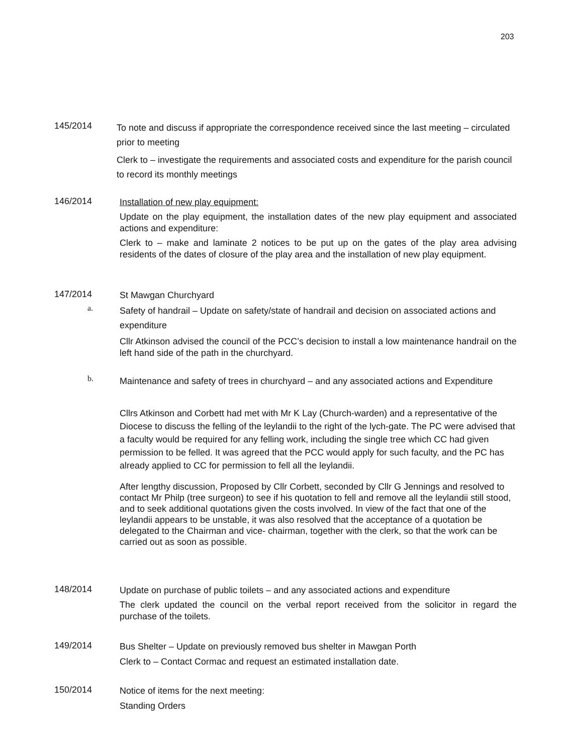203
145/2014
To note and discuss if appropriate the correspondence received since the last meeting – circulated prior to meeting
Clerk to – investigate the requirements and associated costs and expenditure for the parish council to record its monthly meetings
146/2014
Installation of new play equipment:
Update on the play equipment, the installation dates of the new play equipment and associated actions and expenditure:
Clerk to – make and laminate 2 notices to be put up on the gates of the play area advising residents of the dates of closure of the play area and the installation of new play equipment.
147/2014
St Mawgan Churchyard
a.
Safety of handrail – Update on safety/state of handrail and decision on associated actions and expenditure
Cllr Atkinson advised the council of the PCC’s decision to install a low maintenance handrail on the left hand side of the path in the churchyard.
b.
Maintenance and safety of trees in churchyard – and any associated actions and Expenditure
Cllrs Atkinson and Corbett had met with Mr K Lay (Church-warden) and a representative of the Diocese to discuss the felling of the leylandii to the right of the lych-gate. The PC were advised that a faculty would be required for any felling work, including the single tree which CC had given permission to be felled. It was agreed that the PCC would apply for such faculty, and the PC has already applied to CC for permission to fell all the leylandii.
After lengthy discussion, Proposed by Cllr Corbett, seconded by Cllr G Jennings and resolved to contact Mr Philp (tree surgeon) to see if his quotation to fell and remove all the leylandii still stood, and to seek additional quotations given the costs involved. In view of the fact that one of the leylandii appears to be unstable, it was also resolved that the acceptance of a quotation be delegated to the Chairman and vice- chairman, together with the clerk, so that the work can be carried out as soon as possible.
148/2014
Update on purchase of public toilets – and any associated actions and expenditure
The clerk updated the council on the verbal report received from the solicitor in regard the purchase of the toilets.
149/2014
Bus Shelter – Update on previously removed bus shelter in Mawgan Porth
Clerk to – Contact Cormac and request an estimated installation date.
150/2014
Notice of items for the next meeting:
Standing Orders